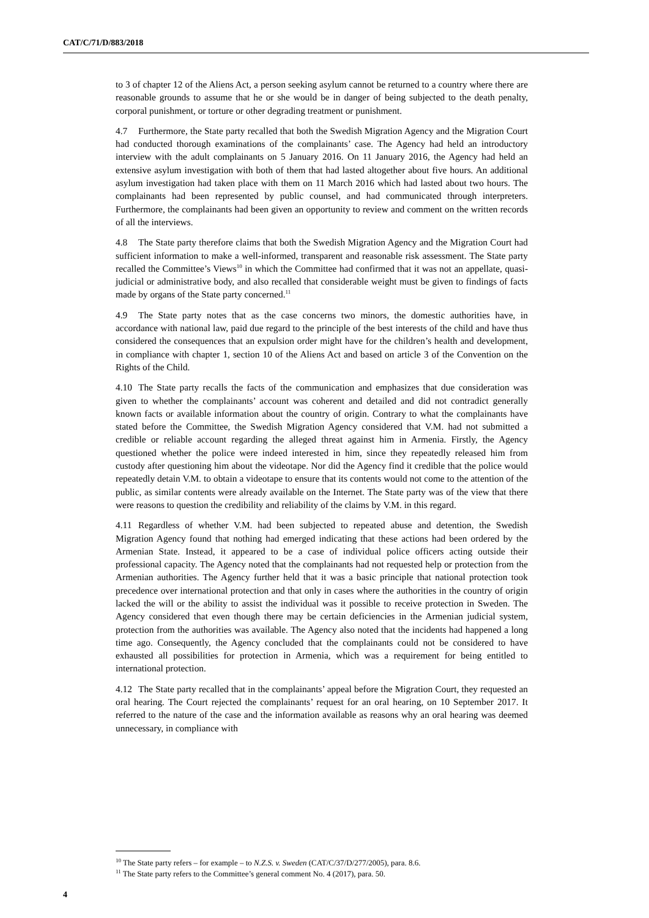CAT/C/71/D/883/2018
to 3 of chapter 12 of the Aliens Act, a person seeking asylum cannot be returned to a country where there are reasonable grounds to assume that he or she would be in danger of being subjected to the death penalty, corporal punishment, or torture or other degrading treatment or punishment.
4.7 Furthermore, the State party recalled that both the Swedish Migration Agency and the Migration Court had conducted thorough examinations of the complainants’ case. The Agency had held an introductory interview with the adult complainants on 5 January 2016. On 11 January 2016, the Agency had held an extensive asylum investigation with both of them that had lasted altogether about five hours. An additional asylum investigation had taken place with them on 11 March 2016 which had lasted about two hours. The complainants had been represented by public counsel, and had communicated through interpreters. Furthermore, the complainants had been given an opportunity to review and comment on the written records of all the interviews.
4.8 The State party therefore claims that both the Swedish Migration Agency and the Migration Court had sufficient information to make a well-informed, transparent and reasonable risk assessment. The State party recalled the Committee’s Views<sup>10</sup> in which the Committee had confirmed that it was not an appellate, quasi-judicial or administrative body, and also recalled that considerable weight must be given to findings of facts made by organs of the State party concerned.<sup>11</sup>
4.9 The State party notes that as the case concerns two minors, the domestic authorities have, in accordance with national law, paid due regard to the principle of the best interests of the child and have thus considered the consequences that an expulsion order might have for the children’s health and development, in compliance with chapter 1, section 10 of the Aliens Act and based on article 3 of the Convention on the Rights of the Child.
4.10 The State party recalls the facts of the communication and emphasizes that due consideration was given to whether the complainants’ account was coherent and detailed and did not contradict generally known facts or available information about the country of origin. Contrary to what the complainants have stated before the Committee, the Swedish Migration Agency considered that V.M. had not submitted a credible or reliable account regarding the alleged threat against him in Armenia. Firstly, the Agency questioned whether the police were indeed interested in him, since they repeatedly released him from custody after questioning him about the videotape. Nor did the Agency find it credible that the police would repeatedly detain V.M. to obtain a videotape to ensure that its contents would not come to the attention of the public, as similar contents were already available on the Internet. The State party was of the view that there were reasons to question the credibility and reliability of the claims by V.M. in this regard.
4.11 Regardless of whether V.M. had been subjected to repeated abuse and detention, the Swedish Migration Agency found that nothing had emerged indicating that these actions had been ordered by the Armenian State. Instead, it appeared to be a case of individual police officers acting outside their professional capacity. The Agency noted that the complainants had not requested help or protection from the Armenian authorities. The Agency further held that it was a basic principle that national protection took precedence over international protection and that only in cases where the authorities in the country of origin lacked the will or the ability to assist the individual was it possible to receive protection in Sweden. The Agency considered that even though there may be certain deficiencies in the Armenian judicial system, protection from the authorities was available. The Agency also noted that the incidents had happened a long time ago. Consequently, the Agency concluded that the complainants could not be considered to have exhausted all possibilities for protection in Armenia, which was a requirement for being entitled to international protection.
4.12 The State party recalled that in the complainants’ appeal before the Migration Court, they requested an oral hearing. The Court rejected the complainants’ request for an oral hearing, on 10 September 2017. It referred to the nature of the case and the information available as reasons why an oral hearing was deemed unnecessary, in compliance with
<sup>10</sup> The State party refers – for example – to N.Z.S. v. Sweden (CAT/C/37/D/277/2005), para. 8.6.
<sup>11</sup> The State party refers to the Committee’s general comment No. 4 (2017), para. 50.
4